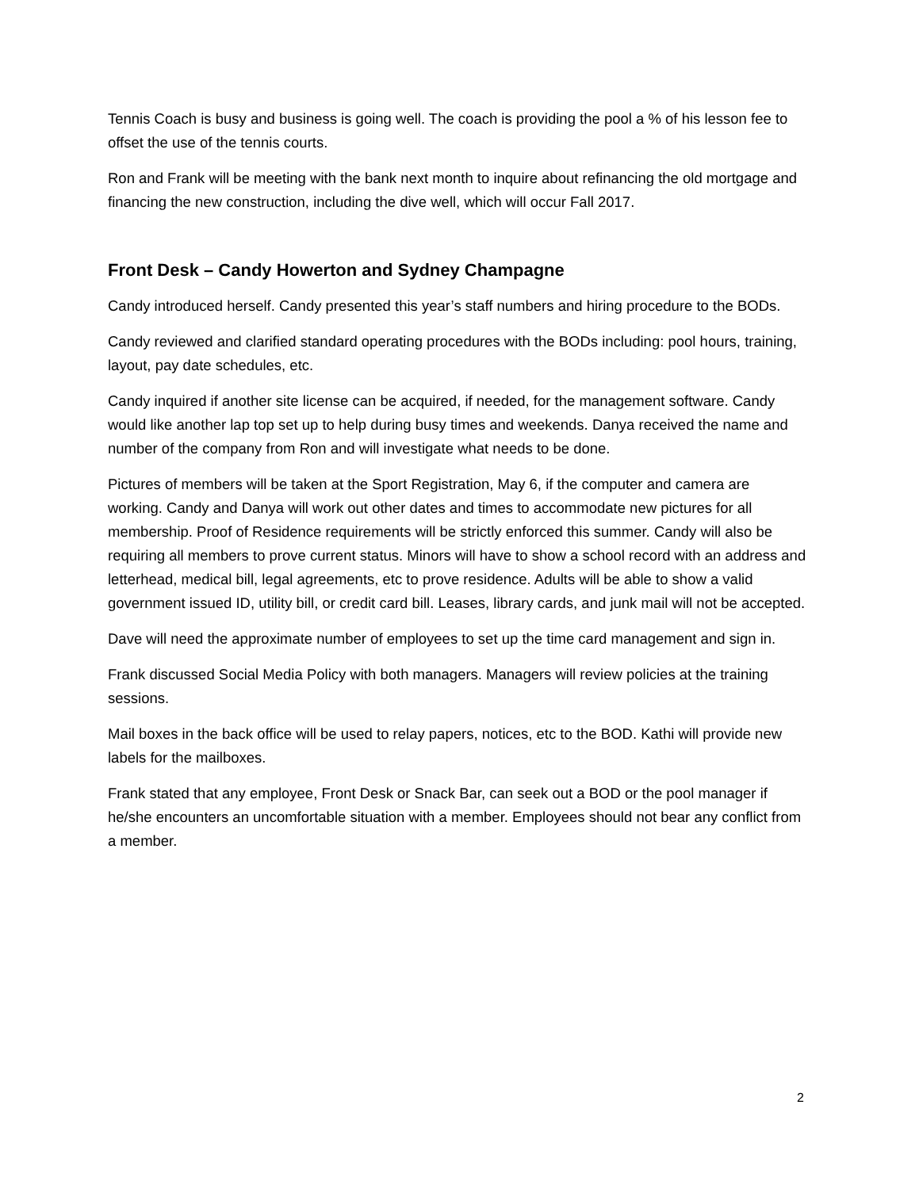Tennis Coach is busy and business is going well. The coach is providing the pool a % of his lesson fee to offset the use of the tennis courts.
Ron and Frank will be meeting with the bank next month to inquire about refinancing the old mortgage and financing the new construction, including the dive well, which will occur Fall 2017.
Front Desk – Candy Howerton and Sydney Champagne
Candy introduced herself. Candy presented this year’s staff numbers and hiring procedure to the BODs.
Candy reviewed and clarified standard operating procedures with the BODs including: pool hours, training, layout, pay date schedules, etc.
Candy inquired if another site license can be acquired, if needed, for the management software. Candy would like another lap top set up to help during busy times and weekends. Danya received the name and number of the company from Ron and will investigate what needs to be done.
Pictures of members will be taken at the Sport Registration, May 6, if the computer and camera are working. Candy and Danya will work out other dates and times to accommodate new pictures for all membership. Proof of Residence requirements will be strictly enforced this summer. Candy will also be requiring all members to prove current status. Minors will have to show a school record with an address and letterhead, medical bill, legal agreements, etc to prove residence. Adults will be able to show a valid government issued ID, utility bill, or credit card bill. Leases, library cards, and junk mail will not be accepted.
Dave will need the approximate number of employees to set up the time card management and sign in.
Frank discussed Social Media Policy with both managers. Managers will review policies at the training sessions.
Mail boxes in the back office will be used to relay papers, notices, etc to the BOD. Kathi will provide new labels for the mailboxes.
Frank stated that any employee, Front Desk or Snack Bar, can seek out a BOD or the pool manager if he/she encounters an uncomfortable situation with a member. Employees should not bear any conflict from a member.
2